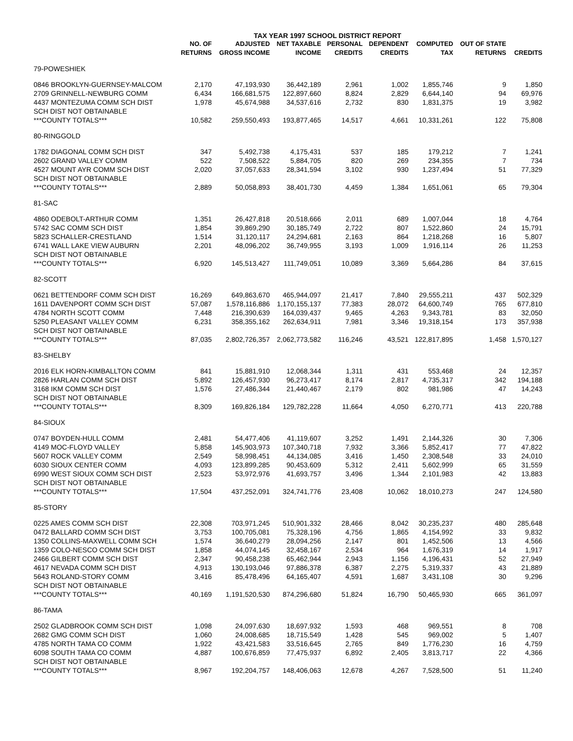TAX YEAR 1997 SCHOOL DISTRICT REPORT
| | NO. OF RETURNS | ADJUSTED GROSS INCOME | NET TAXABLE INCOME | PERSONAL CREDITS | DEPENDENT CREDITS | COMPUTED TAX | OUT OF STATE RETURNS | CREDITS |
| --- | --- | --- | --- | --- | --- | --- | --- | --- |
| 79-POWESHIEK | | | | | | | | |
| 0846 BROOKLYN-GUERNSEY-MALCOM | 2,170 | 47,193,930 | 36,442,189 | 2,961 | 1,002 | 1,855,746 | 9 | 1,850 |
| 2709 GRINNELL-NEWBURG COMM | 6,434 | 166,681,575 | 122,897,660 | 8,824 | 2,829 | 6,644,140 | 94 | 69,976 |
| 4437 MONTEZUMA COMM SCH DIST | 1,978 | 45,674,988 | 34,537,616 | 2,732 | 830 | 1,831,375 | 19 | 3,982 |
| SCH DIST NOT OBTAINABLE | | | | | | | | |
| ***COUNTY TOTALS*** | 10,582 | 259,550,493 | 193,877,465 | 14,517 | 4,661 | 10,331,261 | 122 | 75,808 |
| 80-RINGGOLD | | | | | | | | |
| 1782 DIAGONAL COMM SCH DIST | 347 | 5,492,738 | 4,175,431 | 537 | 185 | 179,212 | 7 | 1,241 |
| 2602 GRAND VALLEY COMM | 522 | 7,508,522 | 5,884,705 | 820 | 269 | 234,355 | 7 | 734 |
| 4527 MOUNT AYR COMM SCH DIST | 2,020 | 37,057,633 | 28,341,594 | 3,102 | 930 | 1,237,494 | 51 | 77,329 |
| SCH DIST NOT OBTAINABLE | | | | | | | | |
| ***COUNTY TOTALS*** | 2,889 | 50,058,893 | 38,401,730 | 4,459 | 1,384 | 1,651,061 | 65 | 79,304 |
| 81-SAC | | | | | | | | |
| 4860 ODEBOLT-ARTHUR COMM | 1,351 | 26,427,818 | 20,518,666 | 2,011 | 689 | 1,007,044 | 18 | 4,764 |
| 5742 SAC COMM SCH DIST | 1,854 | 39,869,290 | 30,185,749 | 2,722 | 807 | 1,522,860 | 24 | 15,791 |
| 5823 SCHALLER-CRESTLAND | 1,514 | 31,120,117 | 24,294,681 | 2,163 | 864 | 1,218,268 | 16 | 5,807 |
| 6741 WALL LAKE VIEW AUBURN | 2,201 | 48,096,202 | 36,749,955 | 3,193 | 1,009 | 1,916,114 | 26 | 11,253 |
| SCH DIST NOT OBTAINABLE | | | | | | | | |
| ***COUNTY TOTALS*** | 6,920 | 145,513,427 | 111,749,051 | 10,089 | 3,369 | 5,664,286 | 84 | 37,615 |
| 82-SCOTT | | | | | | | | |
| 0621 BETTENDORF COMM SCH DIST | 16,269 | 649,863,670 | 465,944,097 | 21,417 | 7,840 | 29,555,211 | 437 | 502,329 |
| 1611 DAVENPORT COMM SCH DIST | 57,087 | 1,578,116,886 | 1,170,155,137 | 77,383 | 28,072 | 64,600,749 | 765 | 677,810 |
| 4784 NORTH SCOTT COMM | 7,448 | 216,390,639 | 164,039,437 | 9,465 | 4,263 | 9,343,781 | 83 | 32,050 |
| 5250 PLEASANT VALLEY COMM | 6,231 | 358,355,162 | 262,634,911 | 7,981 | 3,346 | 19,318,154 | 173 | 357,938 |
| SCH DIST NOT OBTAINABLE | | | | | | | | |
| ***COUNTY TOTALS*** | 87,035 | 2,802,726,357 | 2,062,773,582 | 116,246 | 43,521 | 122,817,895 | 1,458 | 1,570,127 |
| 83-SHELBY | | | | | | | | |
| 2016 ELK HORN-KIMBALLTON COMM | 841 | 15,881,910 | 12,068,344 | 1,311 | 431 | 553,468 | 24 | 12,357 |
| 2826 HARLAN COMM SCH DIST | 5,892 | 126,457,930 | 96,273,417 | 8,174 | 2,817 | 4,735,317 | 342 | 194,188 |
| 3168 IKM COMM SCH DIST | 1,576 | 27,486,344 | 21,440,467 | 2,179 | 802 | 981,986 | 47 | 14,243 |
| SCH DIST NOT OBTAINABLE | | | | | | | | |
| ***COUNTY TOTALS*** | 8,309 | 169,826,184 | 129,782,228 | 11,664 | 4,050 | 6,270,771 | 413 | 220,788 |
| 84-SIOUX | | | | | | | | |
| 0747 BOYDEN-HULL COMM | 2,481 | 54,477,406 | 41,119,607 | 3,252 | 1,491 | 2,144,326 | 30 | 7,306 |
| 4149 MOC-FLOYD VALLEY | 5,858 | 145,903,973 | 107,340,718 | 7,932 | 3,366 | 5,852,417 | 77 | 47,822 |
| 5607 ROCK VALLEY COMM | 2,549 | 58,998,451 | 44,134,085 | 3,416 | 1,450 | 2,308,548 | 33 | 24,010 |
| 6030 SIOUX CENTER COMM | 4,093 | 123,899,285 | 90,453,609 | 5,312 | 2,411 | 5,602,999 | 65 | 31,559 |
| 6990 WEST SIOUX COMM SCH DIST | 2,523 | 53,972,976 | 41,693,757 | 3,496 | 1,344 | 2,101,983 | 42 | 13,883 |
| SCH DIST NOT OBTAINABLE | | | | | | | | |
| ***COUNTY TOTALS*** | 17,504 | 437,252,091 | 324,741,776 | 23,408 | 10,062 | 18,010,273 | 247 | 124,580 |
| 85-STORY | | | | | | | | |
| 0225 AMES COMM SCH DIST | 22,308 | 703,971,245 | 510,901,332 | 28,466 | 8,042 | 30,235,237 | 480 | 285,648 |
| 0472 BALLARD COMM SCH DIST | 3,753 | 100,705,081 | 75,328,196 | 4,756 | 1,865 | 4,154,992 | 33 | 9,832 |
| 1350 COLLINS-MAXWELL COMM SCH | 1,574 | 36,640,279 | 28,094,256 | 2,147 | 801 | 1,452,506 | 13 | 4,566 |
| 1359 COLO-NESCO COMM SCH DIST | 1,858 | 44,074,145 | 32,458,167 | 2,534 | 964 | 1,676,319 | 14 | 1,917 |
| 2466 GILBERT COMM SCH DIST | 2,347 | 90,458,238 | 65,462,944 | 2,943 | 1,156 | 4,196,431 | 52 | 27,949 |
| 4617 NEVADA COMM SCH DIST | 4,913 | 130,193,046 | 97,886,378 | 6,387 | 2,275 | 5,319,337 | 43 | 21,889 |
| 5643 ROLAND-STORY COMM | 3,416 | 85,478,496 | 64,165,407 | 4,591 | 1,687 | 3,431,108 | 30 | 9,296 |
| SCH DIST NOT OBTAINABLE | | | | | | | | |
| ***COUNTY TOTALS*** | 40,169 | 1,191,520,530 | 874,296,680 | 51,824 | 16,790 | 50,465,930 | 665 | 361,097 |
| 86-TAMA | | | | | | | | |
| 2502 GLADBROOK COMM SCH DIST | 1,098 | 24,097,630 | 18,697,932 | 1,593 | 468 | 969,551 | 8 | 708 |
| 2682 GMG COMM SCH DIST | 1,060 | 24,008,685 | 18,715,549 | 1,428 | 545 | 969,002 | 5 | 1,407 |
| 4785 NORTH TAMA CO COMM | 1,922 | 43,421,583 | 33,516,645 | 2,765 | 849 | 1,776,230 | 16 | 4,759 |
| 6098 SOUTH TAMA CO COMM | 4,887 | 100,676,859 | 77,475,937 | 6,892 | 2,405 | 3,813,717 | 22 | 4,366 |
| SCH DIST NOT OBTAINABLE | | | | | | | | |
| ***COUNTY TOTALS*** | 8,967 | 192,204,757 | 148,406,063 | 12,678 | 4,267 | 7,528,500 | 51 | 11,240 |